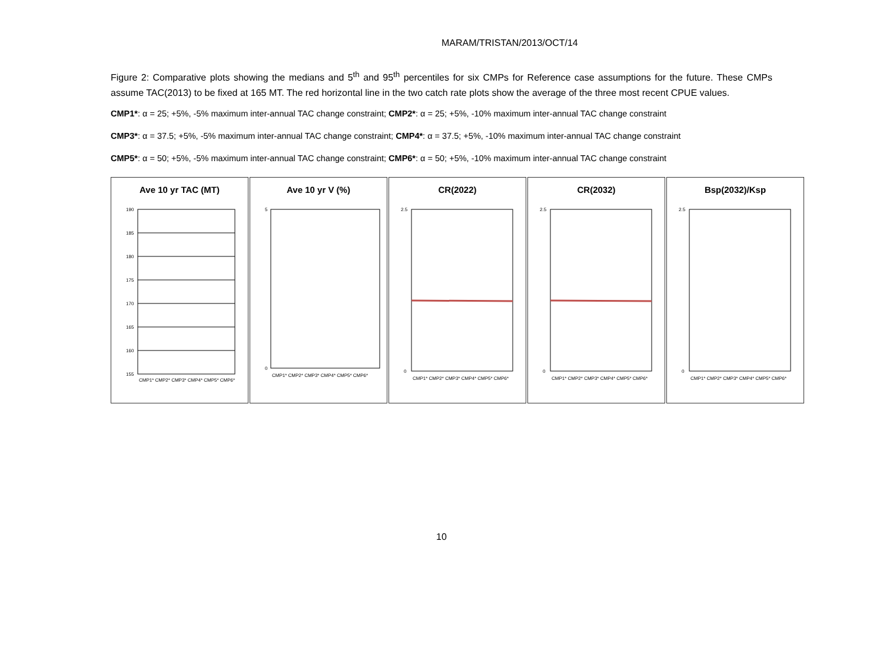MARAM/TRISTAN/2013/OCT/14
Figure 2: Comparative plots showing the medians and 5<sup>th</sup> and 95<sup>th</sup> percentiles for six CMPs for Reference case assumptions for the future. These CMPs assume TAC(2013) to be fixed at 165 MT. The red horizontal line in the two catch rate plots show the average of the three most recent CPUE values.
CMP1*: α = 25; +5%, -5% maximum inter-annual TAC change constraint; CMP2*: α = 25; +5%, -10% maximum inter-annual TAC change constraint
CMP3*: α = 37.5; +5%, -5% maximum inter-annual TAC change constraint; CMP4*: α = 37.5; +5%, -10% maximum inter-annual TAC change constraint
CMP5*: α = 50; +5%, -5% maximum inter-annual TAC change constraint; CMP6*: α = 50; +5%, -10% maximum inter-annual TAC change constraint
Ave 10 yr TAC (MT)
190
185
180
175
170
165
160
155
CMP1* CMP2* CMP3* CMP4* CMP5* CMP6*
Ave 10 yr V (%)
5
0
CMP1* CMP2* CMP3* CMP4* CMP5* CMP6*
CR(2022)
2.5
0
CMP1* CMP2* CMP3* CMP4* CMP5* CMP6*
CR(2032)
2.5
0
CMP1* CMP2* CMP3* CMP4* CMP5* CMP6*
Bsp(2032)/Ksp
2.5
0
CMP1* CMP2* CMP3* CMP4* CMP5* CMP6*
10